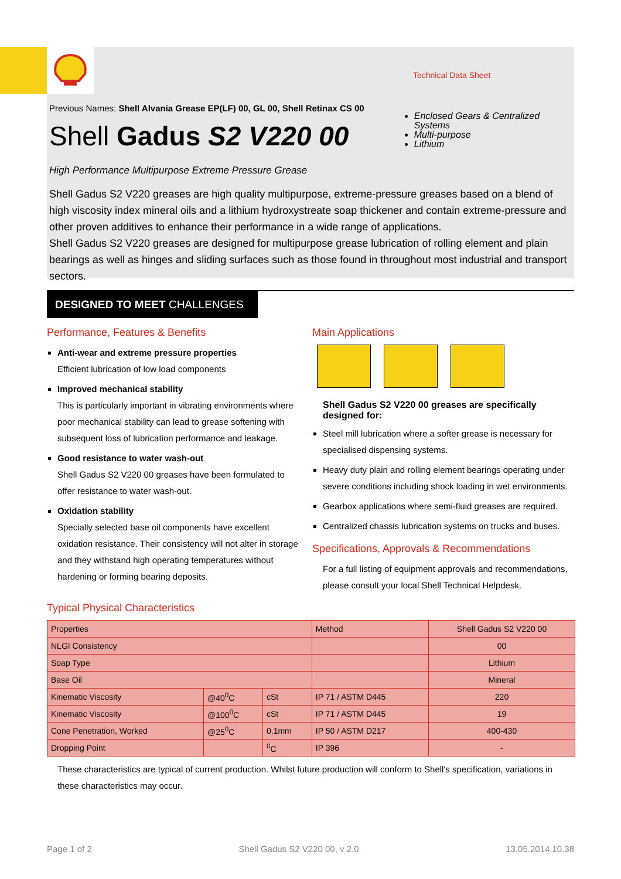Technical Data Sheet
Previous Names: Shell Alvania Grease EP(LF) 00, GL 00, Shell Retinax CS 00
Shell Gadus S2 V220 00
High Performance Multipurpose Extreme Pressure Grease
Enclosed Gears & Centralized Systems
Multi-purpose
Lithium
Shell Gadus S2 V220 greases are high quality multipurpose, extreme-pressure greases based on a blend of high viscosity index mineral oils and a lithium hydroxystreate soap thickener and contain extreme-pressure and other proven additives to enhance their performance in a wide range of applications.
Shell Gadus S2 V220 greases are designed for multipurpose grease lubrication of rolling element and plain bearings as well as hinges and sliding surfaces such as those found in throughout most industrial and transport sectors.
DESIGNED TO MEET CHALLENGES
Performance, Features & Benefits
Anti-wear and extreme pressure properties
Efficient lubrication of low load components
Improved mechanical stability
This is particularly important in vibrating environments where poor mechanical stability can lead to grease softening with subsequent loss of lubrication performance and leakage.
Good resistance to water wash-out
Shell Gadus S2 V220 00 greases have been formulated to offer resistance to water wash-out.
Oxidation stability
Specially selected base oil components have excellent oxidation resistance. Their consistency will not alter in storage and they withstand high operating temperatures without hardening or forming bearing deposits.
Main Applications
Shell Gadus S2 V220 00 greases are specifically designed for:
Steel mill lubrication where a softer grease is necessary for specialised dispensing systems.
Heavy duty plain and rolling element bearings operating under severe conditions including shock loading in wet environments.
Gearbox applications where semi-fluid greases are required.
Centralized chassis lubrication systems on trucks and buses.
Specifications, Approvals & Recommendations
For a full listing of equipment approvals and recommendations, please consult your local Shell Technical Helpdesk.
Typical Physical Characteristics
| Properties | | | Method | Shell Gadus S2 V220 00 |
| --- | --- | --- | --- | --- |
| NLGI Consistency | | | | 00 |
| Soap Type | | | | Lithium |
| Base Oil | | | | Mineral |
| Kinematic Viscosity | @40<sup>0</sup>C | cSt | IP 71 / ASTM D445 | 220 |
| Kinematic Viscosity | @100<sup>0</sup>C | cSt | IP 71 / ASTM D445 | 19 |
| Cone Penetration, Worked | @25<sup>0</sup>C | 0.1mm | IP 50 / ASTM D217 | 400-430 |
| Dropping Point | | <sup>0</sup> C | IP 396 | - |
These characteristics are typical of current production. Whilst future production will conform to Shell's specification, variations in these characteristics may occur.
Page 1 of 2 Shell Gadus S2 V220 00, v 2.0 13.05.2014.10.38